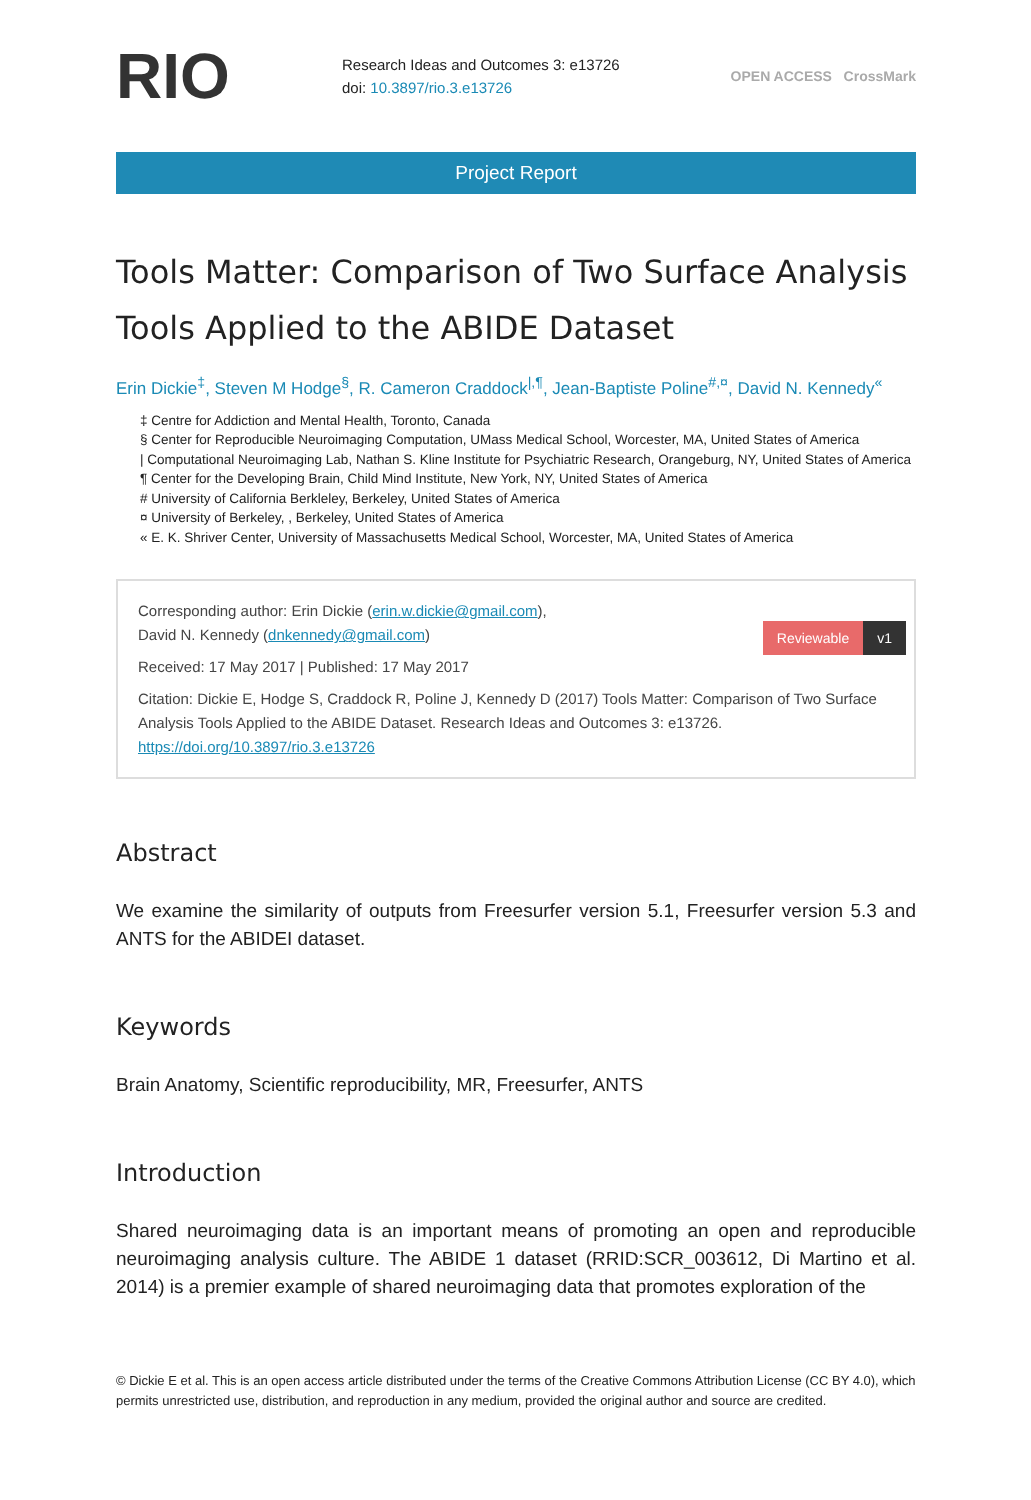RIO
Research Ideas and Outcomes 3: e13726
doi: 10.3897/rio.3.e13726
OPEN ACCESS CrossMark
Project Report
Tools Matter: Comparison of Two Surface Analysis Tools Applied to the ABIDE Dataset
Erin Dickie<sup>‡</sup>, Steven M Hodge<sup>§</sup>, R. Cameron Craddock<sup>|,¶</sup>, Jean-Baptiste Poline<sup>#,¤</sup>, David N. Kennedy<sup>«</sup>
‡ Centre for Addiction and Mental Health, Toronto, Canada
§ Center for Reproducible Neuroimaging Computation, UMass Medical School, Worcester, MA, United States of America
| Computational Neuroimaging Lab, Nathan S. Kline Institute for Psychiatric Research, Orangeburg, NY, United States of America
¶ Center for the Developing Brain, Child Mind Institute, New York, NY, United States of America
# University of California Berkleley, Berkeley, United States of America
¤ University of Berkeley, , Berkeley, United States of America
« E. K. Shriver Center, University of Massachusetts Medical School, Worcester, MA, United States of America
Corresponding author: Erin Dickie (erin.w.dickie@gmail.com),
David N. Kennedy (dnkennedy@gmail.com)
Reviewable v1
Received: 17 May 2017 | Published: 17 May 2017
Citation: Dickie E, Hodge S, Craddock R, Poline J, Kennedy D (2017) Tools Matter: Comparison of Two Surface Analysis Tools Applied to the ABIDE Dataset. Research Ideas and Outcomes 3: e13726. https://doi.org/10.3897/rio.3.e13726
Abstract
We examine the similarity of outputs from Freesurfer version 5.1, Freesurfer version 5.3 and ANTS for the ABIDEI dataset.
Keywords
Brain Anatomy, Scientific reproducibility, MR, Freesurfer, ANTS
Introduction
Shared neuroimaging data is an important means of promoting an open and reproducible neuroimaging analysis culture. The ABIDE 1 dataset (RRID:SCR_003612, Di Martino et al. 2014) is a premier example of shared neuroimaging data that promotes exploration of the
© Dickie E et al. This is an open access article distributed under the terms of the Creative Commons Attribution License (CC BY 4.0), which permits unrestricted use, distribution, and reproduction in any medium, provided the original author and source are credited.